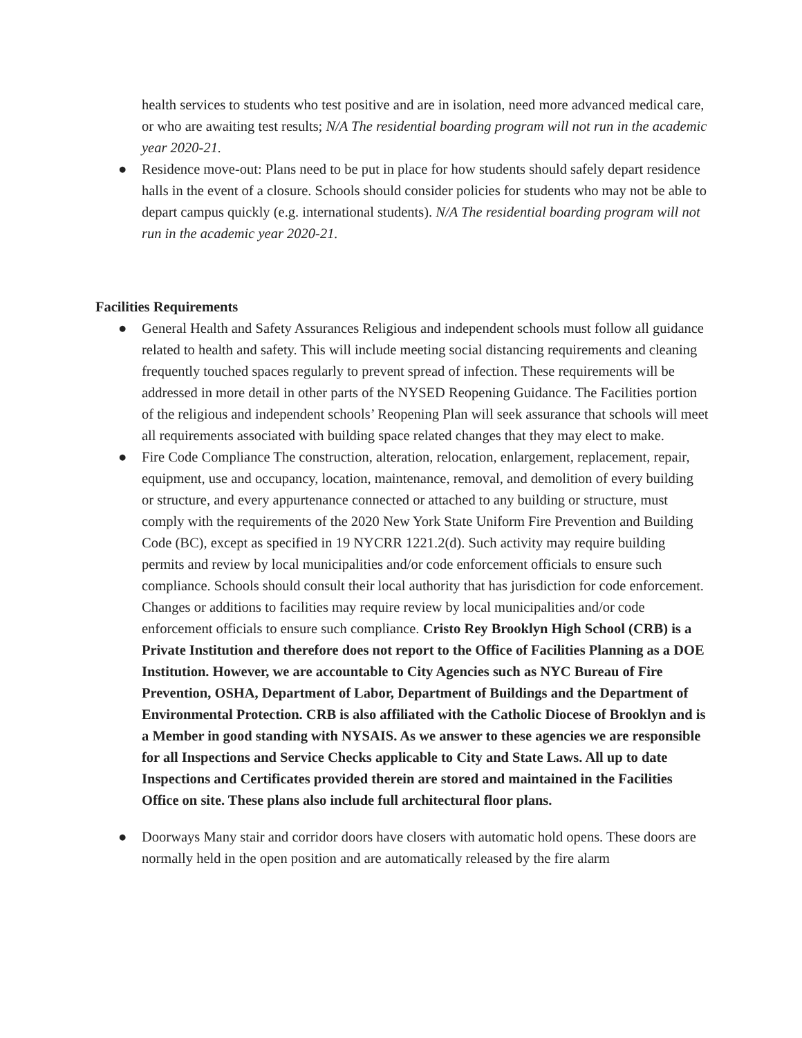health services to students who test positive and are in isolation, need more advanced medical care, or who are awaiting test results; N/A The residential boarding program will not run in the academic year 2020-21.
● Residence move-out: Plans need to be put in place for how students should safely depart residence halls in the event of a closure. Schools should consider policies for students who may not be able to depart campus quickly (e.g. international students). N/A The residential boarding program will not run in the academic year 2020-21.
Facilities Requirements
● General Health and Safety Assurances Religious and independent schools must follow all guidance related to health and safety. This will include meeting social distancing requirements and cleaning frequently touched spaces regularly to prevent spread of infection. These requirements will be addressed in more detail in other parts of the NYSED Reopening Guidance. The Facilities portion of the religious and independent schools’ Reopening Plan will seek assurance that schools will meet all requirements associated with building space related changes that they may elect to make.
● Fire Code Compliance The construction, alteration, relocation, enlargement, replacement, repair, equipment, use and occupancy, location, maintenance, removal, and demolition of every building or structure, and every appurtenance connected or attached to any building or structure, must comply with the requirements of the 2020 New York State Uniform Fire Prevention and Building Code (BC), except as specified in 19 NYCRR 1221.2(d). Such activity may require building permits and review by local municipalities and/or code enforcement officials to ensure such compliance. Schools should consult their local authority that has jurisdiction for code enforcement. Changes or additions to facilities may require review by local municipalities and/or code enforcement officials to ensure such compliance. Cristo Rey Brooklyn High School (CRB) is a Private Institution and therefore does not report to the Office of Facilities Planning as a DOE Institution. However, we are accountable to City Agencies such as NYC Bureau of Fire Prevention, OSHA, Department of Labor, Department of Buildings and the Department of Environmental Protection. CRB is also affiliated with the Catholic Diocese of Brooklyn and is a Member in good standing with NYSAIS. As we answer to these agencies we are responsible for all Inspections and Service Checks applicable to City and State Laws. All up to date Inspections and Certificates provided therein are stored and maintained in the Facilities Office on site. These plans also include full architectural floor plans.
● Doorways Many stair and corridor doors have closers with automatic hold opens. These doors are normally held in the open position and are automatically released by the fire alarm